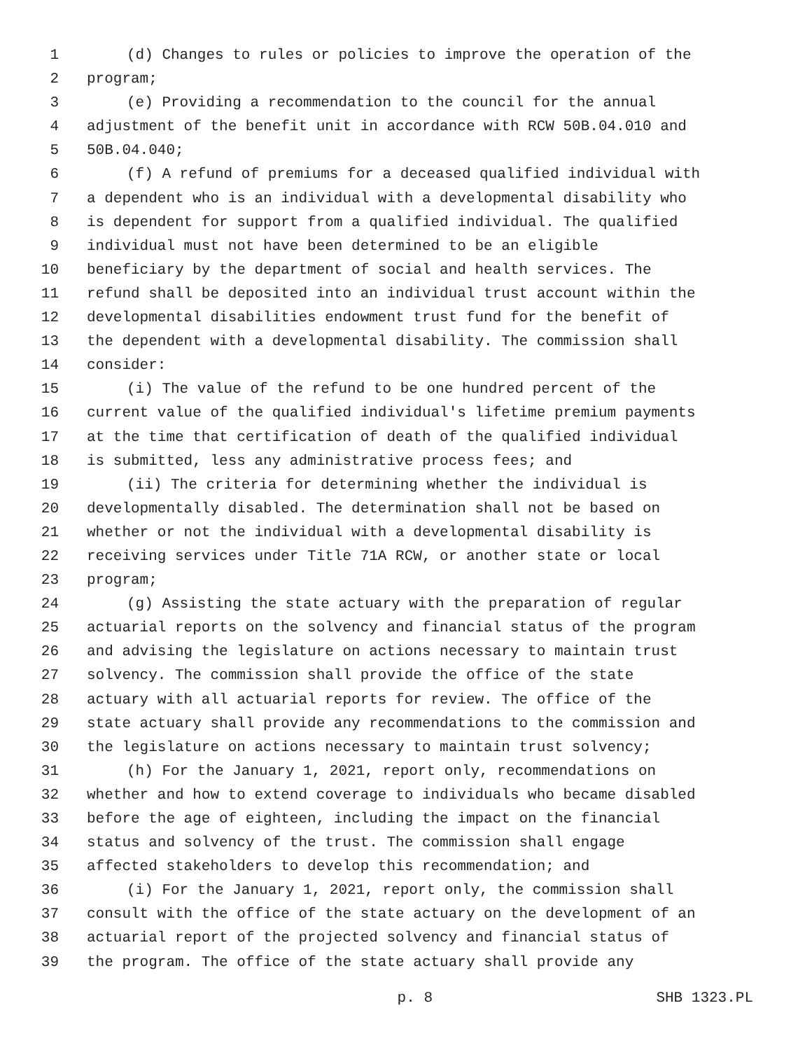1 (d) Changes to rules or policies to improve the operation of the
2 program;
3 (e) Providing a recommendation to the council for the annual
4 adjustment of the benefit unit in accordance with RCW 50B.04.010 and
5 50B.04.040;
6 (f) A refund of premiums for a deceased qualified individual with
7 a dependent who is an individual with a developmental disability who
8 is dependent for support from a qualified individual. The qualified
9 individual must not have been determined to be an eligible
10 beneficiary by the department of social and health services. The
11 refund shall be deposited into an individual trust account within the
12 developmental disabilities endowment trust fund for the benefit of
13 the dependent with a developmental disability. The commission shall
14 consider:
15 (i) The value of the refund to be one hundred percent of the
16 current value of the qualified individual's lifetime premium payments
17 at the time that certification of death of the qualified individual
18 is submitted, less any administrative process fees; and
19 (ii) The criteria for determining whether the individual is
20 developmentally disabled. The determination shall not be based on
21 whether or not the individual with a developmental disability is
22 receiving services under Title 71A RCW, or another state or local
23 program;
24 (g) Assisting the state actuary with the preparation of regular
25 actuarial reports on the solvency and financial status of the program
26 and advising the legislature on actions necessary to maintain trust
27 solvency. The commission shall provide the office of the state
28 actuary with all actuarial reports for review. The office of the
29 state actuary shall provide any recommendations to the commission and
30 the legislature on actions necessary to maintain trust solvency;
31 (h) For the January 1, 2021, report only, recommendations on
32 whether and how to extend coverage to individuals who became disabled
33 before the age of eighteen, including the impact on the financial
34 status and solvency of the trust. The commission shall engage
35 affected stakeholders to develop this recommendation; and
36 (i) For the January 1, 2021, report only, the commission shall
37 consult with the office of the state actuary on the development of an
38 actuarial report of the projected solvency and financial status of
39 the program. The office of the state actuary shall provide any
p. 8 SHB 1323.PL